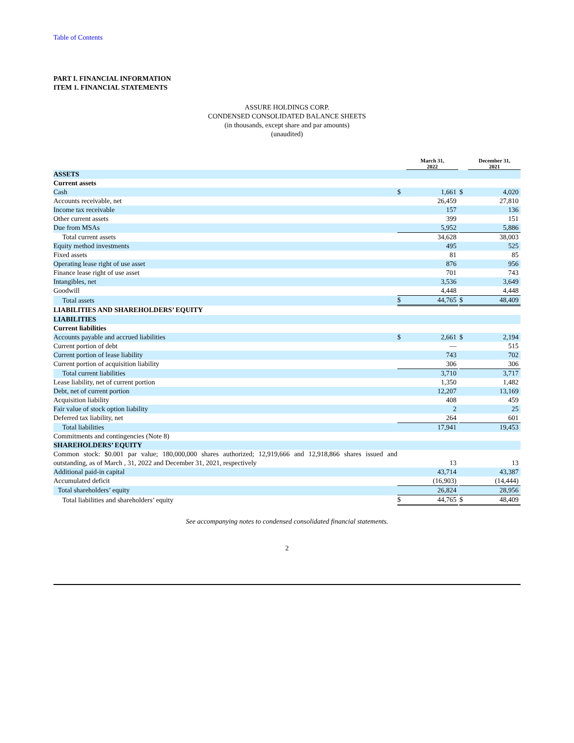Table of Contents
PART I. FINANCIAL INFORMATION
ITEM 1. FINANCIAL STATEMENTS
ASSURE HOLDINGS CORP.
CONDENSED CONSOLIDATED BALANCE SHEETS
(in thousands, except share and par amounts)
(unaudited)
| | March 31, 2022 | | | December 31, 2021 | |
| --- | --- | --- | --- | --- | --- |
| ASSETS | | | | | |
| Current assets | | | | | |
| Cash | $ | 1,661 | | $ | 4,020 |
| Accounts receivable, net | | 26,459 | | | 27,810 |
| Income tax receivable | | 157 | | | 136 |
| Other current assets | | 399 | | | 151 |
| Due from MSAs | | 5,952 | | | 5,886 |
| Total current assets | | 34,628 | | | 38,003 |
| Equity method investments | | 495 | | | 525 |
| Fixed assets | | 81 | | | 85 |
| Operating lease right of use asset | | 876 | | | 956 |
| Finance lease right of use asset | | 701 | | | 743 |
| Intangibles, net | | 3,536 | | | 3,649 |
| Goodwill | | 4,448 | | | 4,448 |
| Total assets | $ | 44,765 | | $ | 48,409 |
| LIABILITIES AND SHAREHOLDERS’ EQUITY | | | | | |
| LIABILITIES | | | | | |
| Current liabilities | | | | | |
| Accounts payable and accrued liabilities | $ | 2,661 | | $ | 2,194 |
| Current portion of debt | | — | | | 515 |
| Current portion of lease liability | | 743 | | | 702 |
| Current portion of acquisition liability | | 306 | | | 306 |
| Total current liabilities | | 3,710 | | | 3,717 |
| Lease liability, net of current portion | | 1,350 | | | 1,482 |
| Debt, net of current portion | | 12,207 | | | 13,169 |
| Acquisition liability | | 408 | | | 459 |
| Fair value of stock option liability | | 2 | | | 25 |
| Deferred tax liability, net | | 264 | | | 601 |
| Total liabilities | | 17,941 | | | 19,453 |
| Commitments and contingencies (Note 8) | | | | | |
| SHAREHOLDERS’ EQUITY | | | | | |
| Common stock: $0.001 par value; 180,000,000 shares authorized; 12,919,666 and 12,918,866 shares issued and outstanding, as of March , 31, 2022 and December 31, 2021, respectively | | 13 | | | 13 |
| Additional paid-in capital | | 43,714 | | | 43,387 |
| Accumulated deficit | | (16,903) | | | (14,444) |
| Total shareholders’ equity | | 26,824 | | | 28,956 |
| Total liabilities and shareholders’ equity | $ | 44,765 | | $ | 48,409 |
See accompanying notes to condensed consolidated financial statements.
2